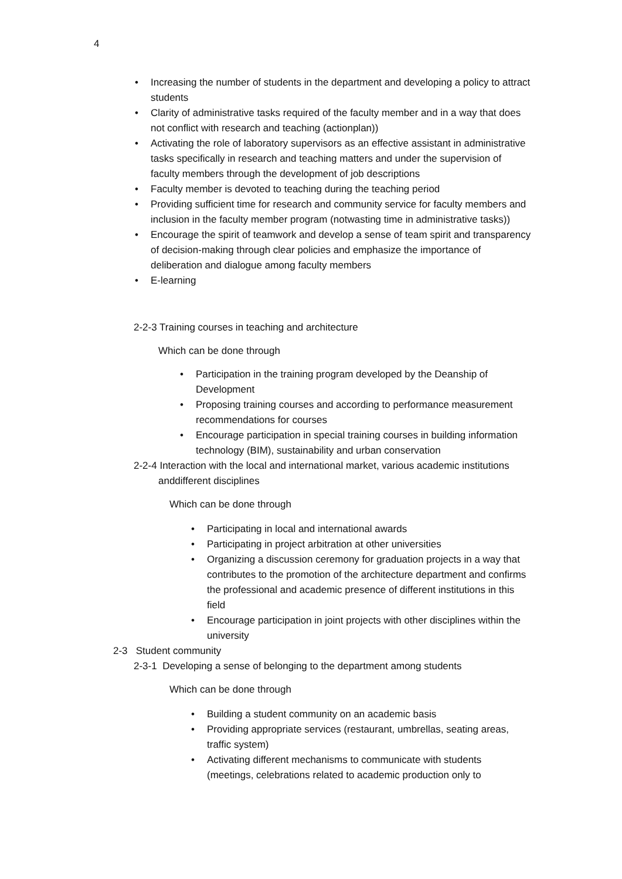4
• Increasing the number of students in the department and developing a policy to attract students
• Clarity of administrative tasks required of the faculty member and in a way that does not conflict with research and teaching (actionplan))
• Activating the role of laboratory supervisors as an effective assistant in administrative tasks specifically in research and teaching matters and under the supervision of faculty members through the development of job descriptions
• Faculty member is devoted to teaching during the teaching period
• Providing sufficient time for research and community service for faculty members and inclusion in the faculty member program (notwasting time in administrative tasks))
• Encourage the spirit of teamwork and develop a sense of team spirit and transparency of decision-making through clear policies and emphasize the importance of deliberation and dialogue among faculty members
• E-learning
2-2-3 Training courses in teaching and architecture
Which can be done through
• Participation in the training program developed by the Deanship of Development
• Proposing training courses and according to performance measurement recommendations for courses
• Encourage participation in special training courses in building information technology (BIM), sustainability and urban conservation
2-2-4 Interaction with the local and international market, various academic institutions anddifferent disciplines
Which can be done through
• Participating in local and international awards
• Participating in project arbitration at other universities
• Organizing a discussion ceremony for graduation projects in a way that contributes to the promotion of the architecture department and confirms the professional and academic presence of different institutions in this field
• Encourage participation in joint projects with other disciplines within the university
2-3 Student community
2-3-1 Developing a sense of belonging to the department among students
Which can be done through
• Building a student community on an academic basis
• Providing appropriate services (restaurant, umbrellas, seating areas, traffic system)
• Activating different mechanisms to communicate with students (meetings, celebrations related to academic production only to